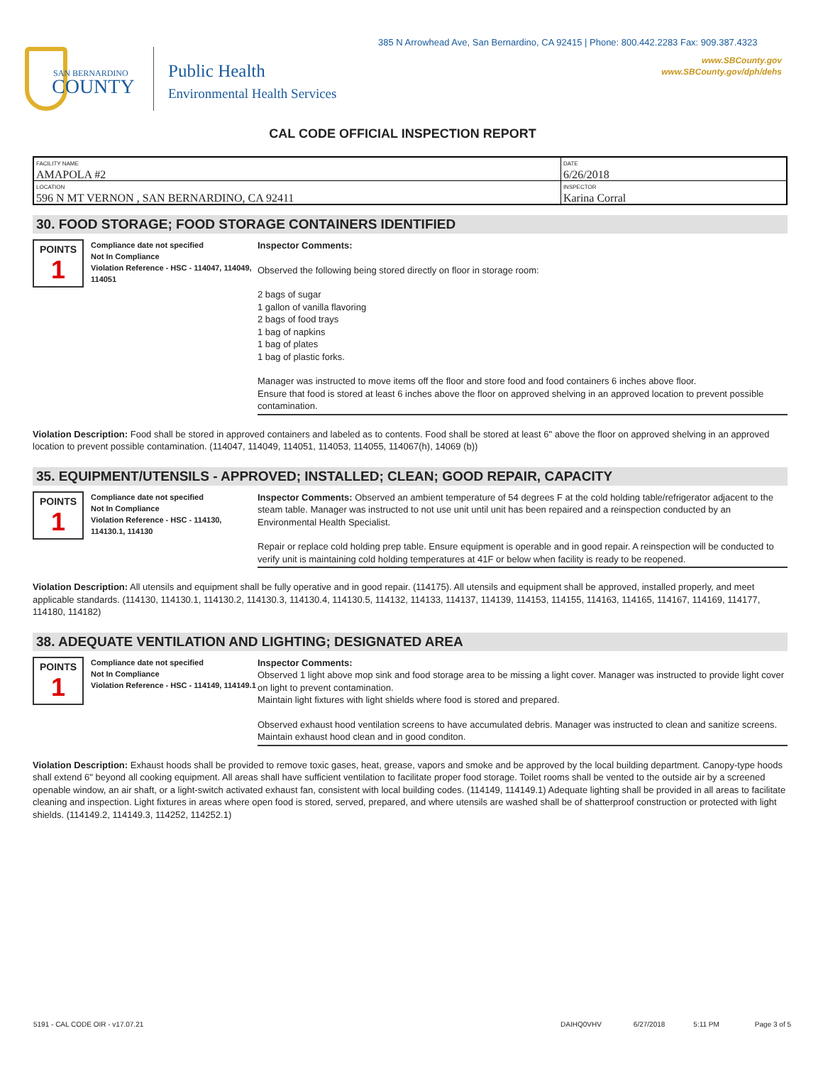385 N Arrowhead Ave, San Bernardino, CA 92415 | Phone: 800.442.2283 Fax: 909.387.4323
www.SBCounty.gov
www.SBCounty.gov/dph/dehs
SAN BERNARDINO
COUNTY
Public Health
Environmental Health Services
CAL CODE OFFICIAL INSPECTION REPORT
| FACILITY NAME AMAPOLA #2 | DATE 6/26/2018 |
| LOCATION 596 N MT VERNON , SAN BERNARDINO, CA 92411 | INSPECTOR Karina Corral |
30. FOOD STORAGE; FOOD STORAGE CONTAINERS IDENTIFIED
POINTS
1
Compliance date not specified
Not In Compliance
Violation Reference - HSC - 114047, 114049, 114051
Inspector Comments:
Observed the following being stored directly on floor in storage room:
2 bags of sugar
1 gallon of vanilla flavoring
2 bags of food trays
1 bag of napkins
1 bag of plates
1 bag of plastic forks.
Manager was instructed to move items off the floor and store food and food containers 6 inches above floor.
Ensure that food is stored at least 6 inches above the floor on approved shelving in an approved location to prevent possible contamination.
Violation Description: Food shall be stored in approved containers and labeled as to contents. Food shall be stored at least 6" above the floor on approved shelving in an approved location to prevent possible contamination. (114047, 114049, 114051, 114053, 114055, 114067(h), 14069 (b))
35. EQUIPMENT/UTENSILS - APPROVED; INSTALLED; CLEAN; GOOD REPAIR, CAPACITY
POINTS
1
Compliance date not specified
Not In Compliance
Violation Reference - HSC - 114130, 114130.1, 114130
Inspector Comments: Observed an ambient temperature of 54 degrees F at the cold holding table/refrigerator adjacent to the steam table. Manager was instructed to not use unit until unit has been repaired and a reinspection conducted by an Environmental Health Specialist.
Repair or replace cold holding prep table. Ensure equipment is operable and in good repair. A reinspection will be conducted to verify unit is maintaining cold holding temperatures at 41F or below when facility is ready to be reopened.
Violation Description: All utensils and equipment shall be fully operative and in good repair. (114175). All utensils and equipment shall be approved, installed properly, and meet applicable standards. (114130, 114130.1, 114130.2, 114130.3, 114130.4, 114130.5, 114132, 114133, 114137, 114139, 114153, 114155, 114163, 114165, 114167, 114169, 114177, 114180, 114182)
38. ADEQUATE VENTILATION AND LIGHTING; DESIGNATED AREA
POINTS
1
Compliance date not specified
Not In Compliance
Violation Reference - HSC - 114149, 114149.1
Inspector Comments:
Observed 1 light above mop sink and food storage area to be missing a light cover. Manager was instructed to provide light cover on light to prevent contamination.
Maintain light fixtures with light shields where food is stored and prepared.
Observed exhaust hood ventilation screens to have accumulated debris. Manager was instructed to clean and sanitize screens.
Maintain exhaust hood clean and in good conditon.
Violation Description: Exhaust hoods shall be provided to remove toxic gases, heat, grease, vapors and smoke and be approved by the local building department. Canopy-type hoods shall extend 6" beyond all cooking equipment. All areas shall have sufficient ventilation to facilitate proper food storage. Toilet rooms shall be vented to the outside air by a screened openable window, an air shaft, or a light-switch activated exhaust fan, consistent with local building codes. (114149, 114149.1) Adequate lighting shall be provided in all areas to facilitate cleaning and inspection. Light fixtures in areas where open food is stored, served, prepared, and where utensils are washed shall be of shatterproof construction or protected with light shields. (114149.2, 114149.3, 114252, 114252.1)
5191 - CAL CODE OIR - v17.07.21 DAIHQ0VHV 6/27/2018 5:11 PM Page 3 of 5